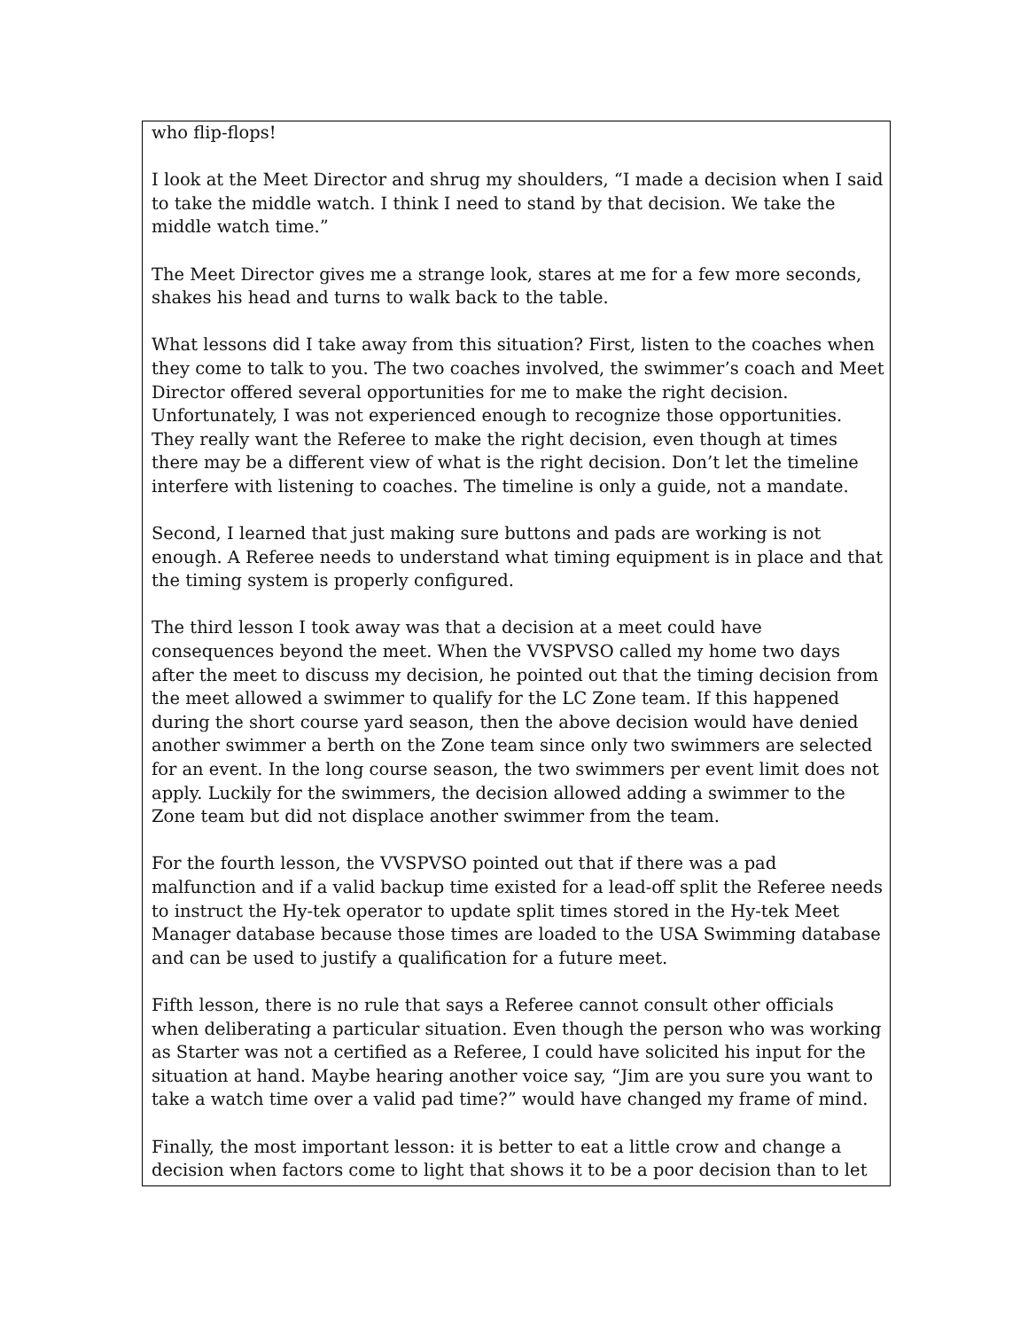who flip-flops!
I look at the Meet Director and shrug my shoulders, “I made a decision when I said to take the middle watch. I think I need to stand by that decision. We take the middle watch time.”
The Meet Director gives me a strange look, stares at me for a few more seconds, shakes his head and turns to walk back to the table.
What lessons did I take away from this situation? First, listen to the coaches when they come to talk to you. The two coaches involved, the swimmer’s coach and Meet Director offered several opportunities for me to make the right decision. Unfortunately, I was not experienced enough to recognize those opportunities. They really want the Referee to make the right decision, even though at times there may be a different view of what is the right decision. Don’t let the timeline interfere with listening to coaches. The timeline is only a guide, not a mandate.
Second, I learned that just making sure buttons and pads are working is not enough. A Referee needs to understand what timing equipment is in place and that the timing system is properly configured.
The third lesson I took away was that a decision at a meet could have consequences beyond the meet. When the VVSPVSO called my home two days after the meet to discuss my decision, he pointed out that the timing decision from the meet allowed a swimmer to qualify for the LC Zone team. If this happened during the short course yard season, then the above decision would have denied another swimmer a berth on the Zone team since only two swimmers are selected for an event. In the long course season, the two swimmers per event limit does not apply. Luckily for the swimmers, the decision allowed adding a swimmer to the Zone team but did not displace another swimmer from the team.
For the fourth lesson, the VVSPVSO pointed out that if there was a pad malfunction and if a valid backup time existed for a lead-off split the Referee needs to instruct the Hy-tek operator to update split times stored in the Hy-tek Meet Manager database because those times are loaded to the USA Swimming database and can be used to justify a qualification for a future meet.
Fifth lesson, there is no rule that says a Referee cannot consult other officials when deliberating a particular situation. Even though the person who was working as Starter was not a certified as a Referee, I could have solicited his input for the situation at hand. Maybe hearing another voice say, “Jim are you sure you want to take a watch time over a valid pad time?” would have changed my frame of mind.
Finally, the most important lesson: it is better to eat a little crow and change a decision when factors come to light that shows it to be a poor decision than to let